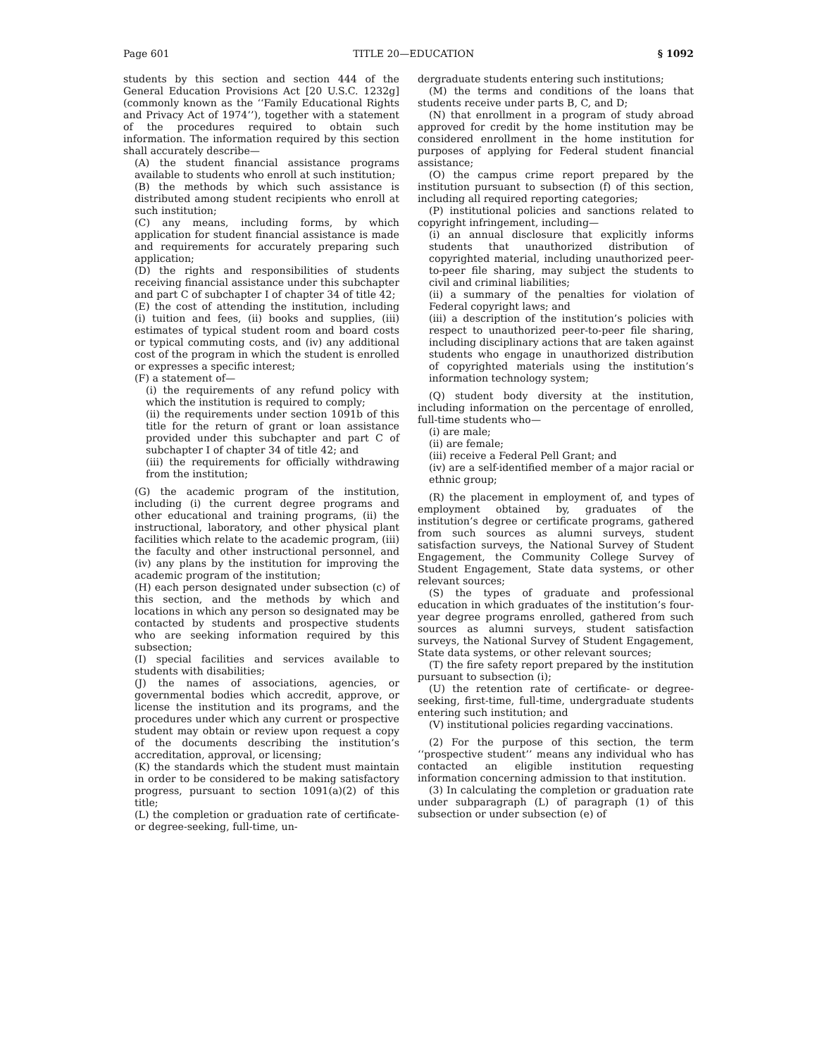Page 601 TITLE 20—EDUCATION § 1092
students by this section and section 444 of the General Education Provisions Act [20 U.S.C. 1232g] (commonly known as the ‘‘Family Educational Rights and Privacy Act of 1974’’), together with a statement of the procedures required to obtain such information. The information required by this section shall accurately describe—
(A) the student financial assistance programs available to students who enroll at such institution;
(B) the methods by which such assistance is distributed among student recipients who enroll at such institution;
(C) any means, including forms, by which application for student financial assistance is made and requirements for accurately preparing such application;
(D) the rights and responsibilities of students receiving financial assistance under this subchapter and part C of subchapter I of chapter 34 of title 42;
(E) the cost of attending the institution, including (i) tuition and fees, (ii) books and supplies, (iii) estimates of typical student room and board costs or typical commuting costs, and (iv) any additional cost of the program in which the student is enrolled or expresses a specific interest;
(F) a statement of—
(i) the requirements of any refund policy with which the institution is required to comply;
(ii) the requirements under section 1091b of this title for the return of grant or loan assistance provided under this subchapter and part C of subchapter I of chapter 34 of title 42; and
(iii) the requirements for officially withdrawing from the institution;
(G) the academic program of the institution, including (i) the current degree programs and other educational and training programs, (ii) the instructional, laboratory, and other physical plant facilities which relate to the academic program, (iii) the faculty and other instructional personnel, and (iv) any plans by the institution for improving the academic program of the institution;
(H) each person designated under subsection (c) of this section, and the methods by which and locations in which any person so designated may be contacted by students and prospective students who are seeking information required by this subsection;
(I) special facilities and services available to students with disabilities;
(J) the names of associations, agencies, or governmental bodies which accredit, approve, or license the institution and its programs, and the procedures under which any current or prospective student may obtain or review upon request a copy of the documents describing the institution’s accreditation, approval, or licensing;
(K) the standards which the student must maintain in order to be considered to be making satisfactory progress, pursuant to section 1091(a)(2) of this title;
(L) the completion or graduation rate of certificate- or degree-seeking, full-time, un-
dergraduate students entering such institutions;
(M) the terms and conditions of the loans that students receive under parts B, C, and D;
(N) that enrollment in a program of study abroad approved for credit by the home institution may be considered enrollment in the home institution for purposes of applying for Federal student financial assistance;
(O) the campus crime report prepared by the institution pursuant to subsection (f) of this section, including all required reporting categories;
(P) institutional policies and sanctions related to copyright infringement, including—
(i) an annual disclosure that explicitly informs students that unauthorized distribution of copyrighted material, including unauthorized peer-to-peer file sharing, may subject the students to civil and criminal liabilities;
(ii) a summary of the penalties for violation of Federal copyright laws; and
(iii) a description of the institution’s policies with respect to unauthorized peer-to-peer file sharing, including disciplinary actions that are taken against students who engage in unauthorized distribution of copyrighted materials using the institution’s information technology system;
(Q) student body diversity at the institution, including information on the percentage of enrolled, full-time students who—
(i) are male;
(ii) are female;
(iii) receive a Federal Pell Grant; and
(iv) are a self-identified member of a major racial or ethnic group;
(R) the placement in employment of, and types of employment obtained by, graduates of the institution’s degree or certificate programs, gathered from such sources as alumni surveys, student satisfaction surveys, the National Survey of Student Engagement, the Community College Survey of Student Engagement, State data systems, or other relevant sources;
(S) the types of graduate and professional education in which graduates of the institution’s four-year degree programs enrolled, gathered from such sources as alumni surveys, student satisfaction surveys, the National Survey of Student Engagement, State data systems, or other relevant sources;
(T) the fire safety report prepared by the institution pursuant to subsection (i);
(U) the retention rate of certificate- or degree-seeking, first-time, full-time, undergraduate students entering such institution; and
(V) institutional policies regarding vaccinations.
(2) For the purpose of this section, the term ‘‘prospective student’’ means any individual who has contacted an eligible institution requesting information concerning admission to that institution.
(3) In calculating the completion or graduation rate under subparagraph (L) of paragraph (1) of this subsection or under subsection (e) of